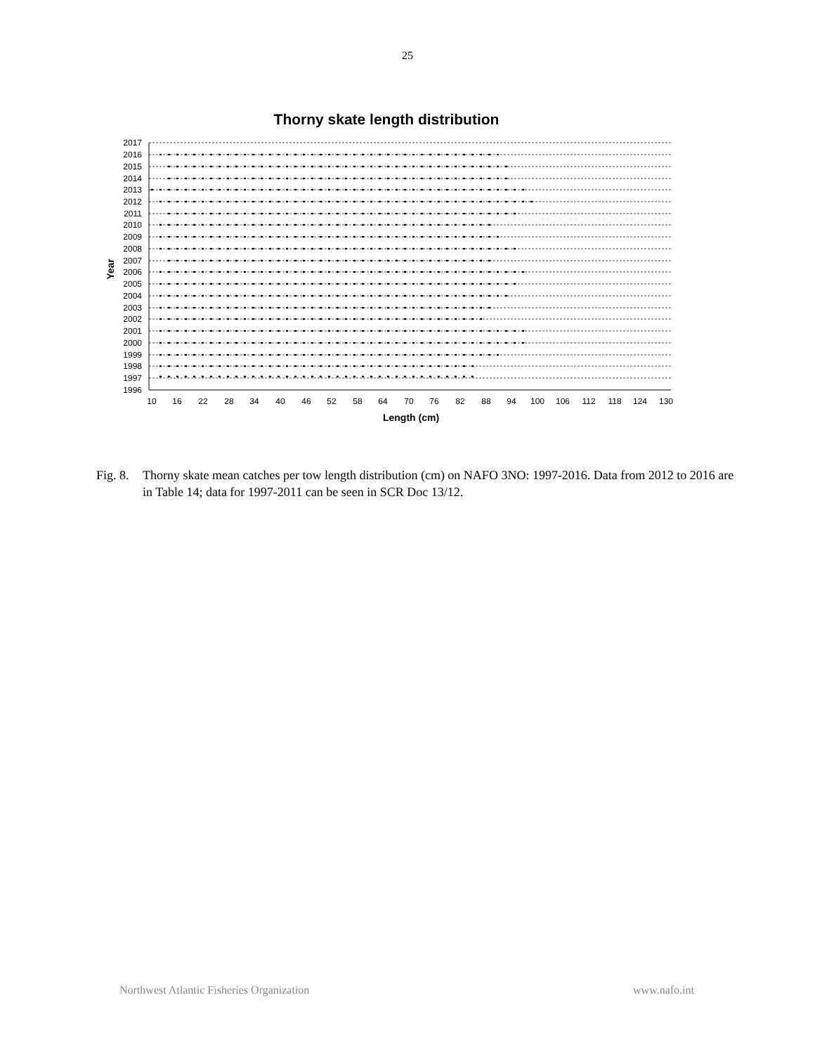25
Thorny skate length distribution
2017
2016
2015
2014
2013
2012
2011
2010
2009
2008
2007
2006
2005
2004
2003
2002
2001
2000
1999
1998
1997
1996
10
16
22
28
34
40
46
52
58
64
70
76
82
88
94
100
106
112
118
124
130
Length (cm)
Year
Fig. 8.
Thorny skate mean catches per tow length distribution (cm) on NAFO 3NO: 1997-2016. Data from 2012 to 2016 are in Table 14; data for 1997-2011 can be seen in SCR Doc 13/12.
Northwest Atlantic Fisheries Organization www.nafo.int